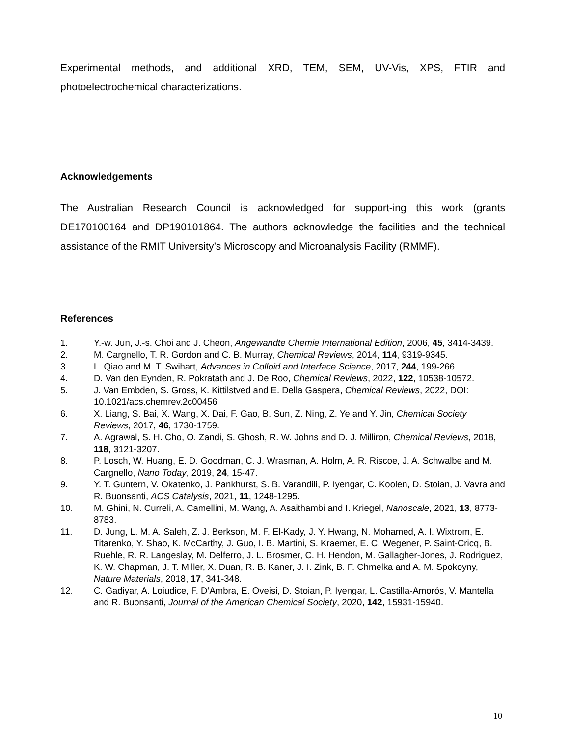Experimental methods, and additional XRD, TEM, SEM, UV-Vis, XPS, FTIR and photoelectrochemical characterizations.
Acknowledgements
The Australian Research Council is acknowledged for support-ing this work (grants DE170100164 and DP190101864. The authors acknowledge the facilities and the technical assistance of the RMIT University’s Microscopy and Microanalysis Facility (RMMF).
References
1. Y.-w. Jun, J.-s. Choi and J. Cheon, Angewandte Chemie International Edition, 2006, 45, 3414-3439.
2. M. Cargnello, T. R. Gordon and C. B. Murray, Chemical Reviews, 2014, 114, 9319-9345.
3. L. Qiao and M. T. Swihart, Advances in Colloid and Interface Science, 2017, 244, 199-266.
4. D. Van den Eynden, R. Pokratath and J. De Roo, Chemical Reviews, 2022, 122, 10538-10572.
5. J. Van Embden, S. Gross, K. Kittilstved and E. Della Gaspera, Chemical Reviews, 2022, DOI: 10.1021/acs.chemrev.2c00456
6. X. Liang, S. Bai, X. Wang, X. Dai, F. Gao, B. Sun, Z. Ning, Z. Ye and Y. Jin, Chemical Society Reviews, 2017, 46, 1730-1759.
7. A. Agrawal, S. H. Cho, O. Zandi, S. Ghosh, R. W. Johns and D. J. Milliron, Chemical Reviews, 2018, 118, 3121-3207.
8. P. Losch, W. Huang, E. D. Goodman, C. J. Wrasman, A. Holm, A. R. Riscoe, J. A. Schwalbe and M. Cargnello, Nano Today, 2019, 24, 15-47.
9. Y. T. Guntern, V. Okatenko, J. Pankhurst, S. B. Varandili, P. Iyengar, C. Koolen, D. Stoian, J. Vavra and R. Buonsanti, ACS Catalysis, 2021, 11, 1248-1295.
10. M. Ghini, N. Curreli, A. Camellini, M. Wang, A. Asaithambi and I. Kriegel, Nanoscale, 2021, 13, 8773-8783.
11. D. Jung, L. M. A. Saleh, Z. J. Berkson, M. F. El-Kady, J. Y. Hwang, N. Mohamed, A. I. Wixtrom, E. Titarenko, Y. Shao, K. McCarthy, J. Guo, I. B. Martini, S. Kraemer, E. C. Wegener, P. Saint-Cricq, B. Ruehle, R. R. Langeslay, M. Delferro, J. L. Brosmer, C. H. Hendon, M. Gallagher-Jones, J. Rodriguez, K. W. Chapman, J. T. Miller, X. Duan, R. B. Kaner, J. I. Zink, B. F. Chmelka and A. M. Spokoyny, Nature Materials, 2018, 17, 341-348.
12. C. Gadiyar, A. Loiudice, F. D’Ambra, E. Oveisi, D. Stoian, P. Iyengar, L. Castilla-Amorós, V. Mantella and R. Buonsanti, Journal of the American Chemical Society, 2020, 142, 15931-15940.
10